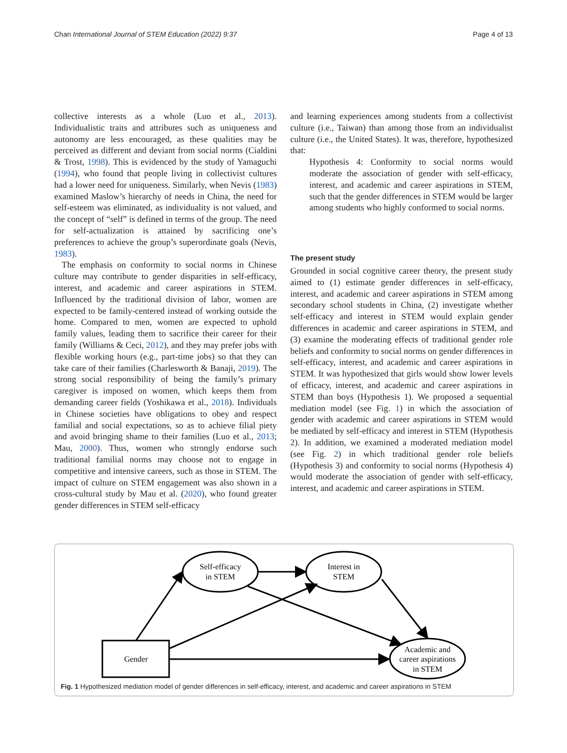Chan International Journal of STEM Education (2022) 9:37 Page 4 of 13
collective interests as a whole (Luo et al., 2013). Individualistic traits and attributes such as uniqueness and autonomy are less encouraged, as these qualities may be perceived as different and deviant from social norms (Cialdini & Trost, 1998). This is evidenced by the study of Yamaguchi (1994), who found that people living in collectivist cultures had a lower need for uniqueness. Similarly, when Nevis (1983) examined Maslow’s hierarchy of needs in China, the need for self-esteem was eliminated, as individuality is not valued, and the concept of “self” is defined in terms of the group. The need for self-actualization is attained by sacrificing one’s preferences to achieve the group’s superordinate goals (Nevis, 1983).
The emphasis on conformity to social norms in Chinese culture may contribute to gender disparities in self-efficacy, interest, and academic and career aspirations in STEM. Influenced by the traditional division of labor, women are expected to be family-centered instead of working outside the home. Compared to men, women are expected to uphold family values, leading them to sacrifice their career for their family (Williams & Ceci, 2012), and they may prefer jobs with flexible working hours (e.g., part-time jobs) so that they can take care of their families (Charlesworth & Banaji, 2019). The strong social responsibility of being the family’s primary caregiver is imposed on women, which keeps them from demanding career fields (Yoshikawa et al., 2018). Individuals in Chinese societies have obligations to obey and respect familial and social expectations, so as to achieve filial piety and avoid bringing shame to their families (Luo et al., 2013; Mau, 2000). Thus, women who strongly endorse such traditional familial norms may choose not to engage in competitive and intensive careers, such as those in STEM. The impact of culture on STEM engagement was also shown in a cross-cultural study by Mau et al. (2020), who found greater gender differences in STEM self-efficacy
and learning experiences among students from a collectivist culture (i.e., Taiwan) than among those from an individualist culture (i.e., the United States). It was, therefore, hypothesized that:
Hypothesis 4: Conformity to social norms would moderate the association of gender with self-efficacy, interest, and academic and career aspirations in STEM, such that the gender differences in STEM would be larger among students who highly conformed to social norms.
The present study
Grounded in social cognitive career theory, the present study aimed to (1) estimate gender differences in self-efficacy, interest, and academic and career aspirations in STEM among secondary school students in China, (2) investigate whether self-efficacy and interest in STEM would explain gender differences in academic and career aspirations in STEM, and (3) examine the moderating effects of traditional gender role beliefs and conformity to social norms on gender differences in self-efficacy, interest, and academic and career aspirations in STEM. It was hypothesized that girls would show lower levels of efficacy, interest, and academic and career aspirations in STEM than boys (Hypothesis 1). We proposed a sequential mediation model (see Fig. 1) in which the association of gender with academic and career aspirations in STEM would be mediated by self-efficacy and interest in STEM (Hypothesis 2). In addition, we examined a moderated mediation model (see Fig. 2) in which traditional gender role beliefs (Hypothesis 3) and conformity to social norms (Hypothesis 4) would moderate the association of gender with self-efficacy, interest, and academic and career aspirations in STEM.
Self-efficacy
in STEM
Interest in
STEM
Academic and
career aspirations
in STEM
Gender
Fig. 1 Hypothesized mediation model of gender differences in self-efficacy, interest, and academic and career aspirations in STEM